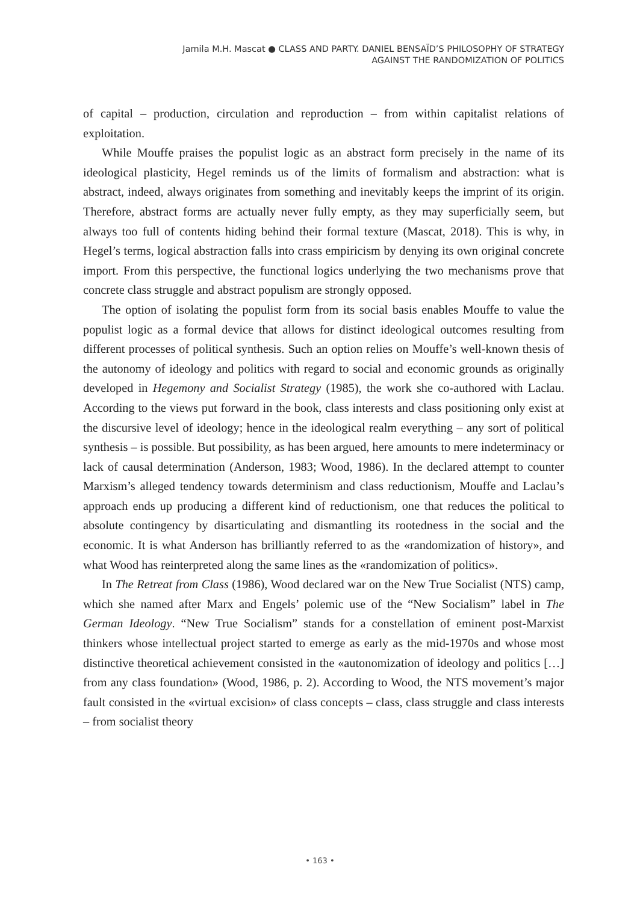Jamila M.H. Mascat ● CLASS AND PARTY. DANIEL BENSAÏD’S PHILOSOPHY OF STRATEGY
AGAINST THE RANDOMIZATION OF POLITICS
of capital – production, circulation and reproduction – from within capitalist relations of exploitation.
While Mouffe praises the populist logic as an abstract form precisely in the name of its ideological plasticity, Hegel reminds us of the limits of formalism and abstraction: what is abstract, indeed, always originates from something and inevitably keeps the imprint of its origin. Therefore, abstract forms are actually never fully empty, as they may superficially seem, but always too full of contents hiding behind their formal texture (Mascat, 2018). This is why, in Hegel’s terms, logical abstraction falls into crass empiricism by denying its own original concrete import. From this perspective, the functional logics underlying the two mechanisms prove that concrete class struggle and abstract populism are strongly opposed.
The option of isolating the populist form from its social basis enables Mouffe to value the populist logic as a formal device that allows for distinct ideological outcomes resulting from different processes of political synthesis. Such an option relies on Mouffe’s well-known thesis of the autonomy of ideology and politics with regard to social and economic grounds as originally developed in Hegemony and Socialist Strategy (1985), the work she co-authored with Laclau. According to the views put forward in the book, class interests and class positioning only exist at the discursive level of ideology; hence in the ideological realm everything – any sort of political synthesis – is possible. But possibility, as has been argued, here amounts to mere indeterminacy or lack of causal determination (Anderson, 1983; Wood, 1986). In the declared attempt to counter Marxism’s alleged tendency towards determinism and class reductionism, Mouffe and Laclau’s approach ends up producing a different kind of reductionism, one that reduces the political to absolute contingency by disarticulating and dismantling its rootedness in the social and the economic. It is what Anderson has brilliantly referred to as the «randomization of history», and what Wood has reinterpreted along the same lines as the «randomization of politics».
In The Retreat from Class (1986), Wood declared war on the New True Socialist (NTS) camp, which she named after Marx and Engels’ polemic use of the “New Socialism” label in The German Ideology. “New True Socialism” stands for a constellation of eminent post-Marxist thinkers whose intellectual project started to emerge as early as the mid-1970s and whose most distinctive theoretical achievement consisted in the «autonomization of ideology and politics […] from any class foundation» (Wood, 1986, p. 2). According to Wood, the NTS movement’s major fault consisted in the «virtual excision» of class concepts – class, class struggle and class interests – from socialist theory
• 163 •